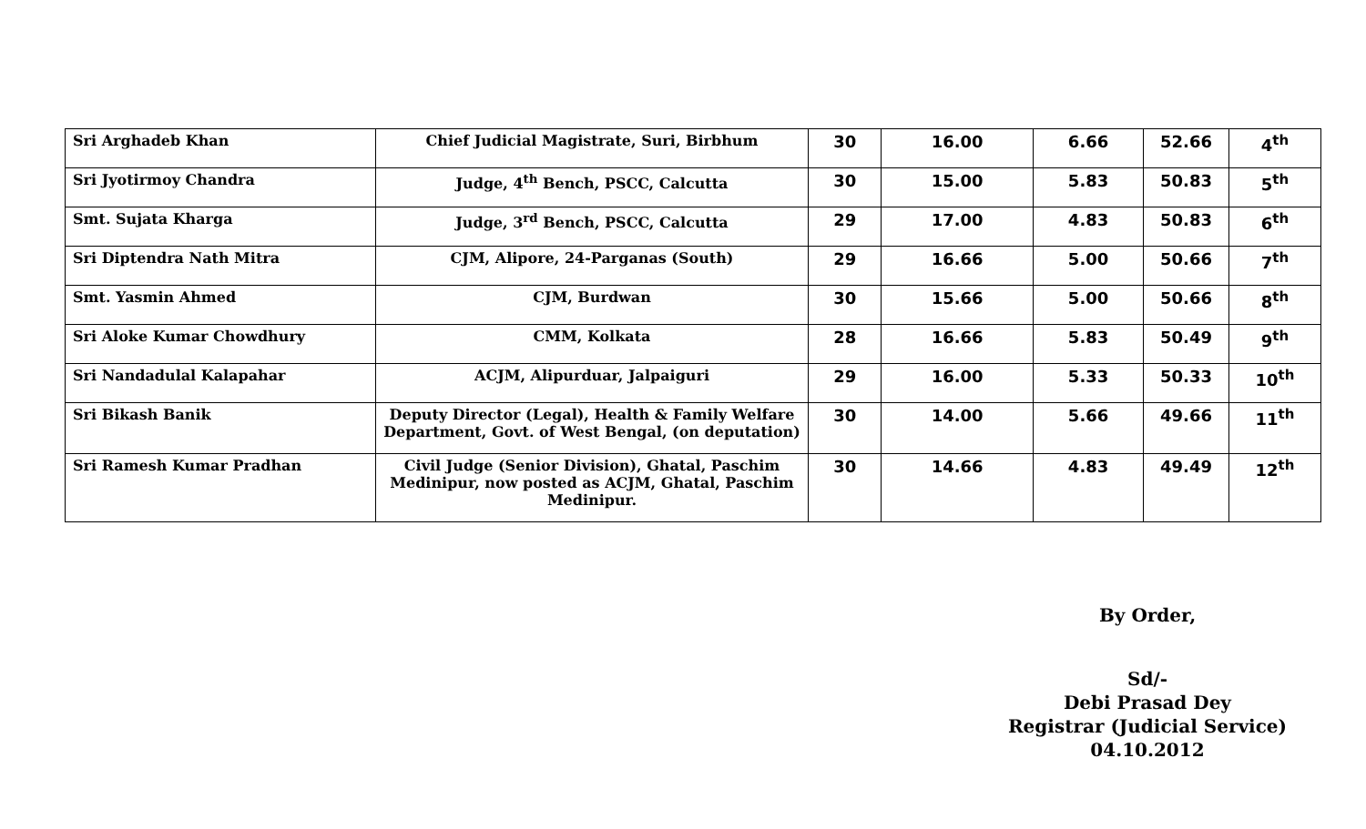| Sri Arghadeb Khan | Chief Judicial Magistrate, Suri, Birbhum | 30 | 16.00 | 6.66 | 52.66 | 4<sup>th</sup> |
| Sri Jyotirmoy Chandra | Judge, 4<sup>th</sup> Bench, PSCC, Calcutta | 30 | 15.00 | 5.83 | 50.83 | 5<sup>th</sup> |
| Smt. Sujata Kharga | Judge, 3<sup>rd</sup> Bench, PSCC, Calcutta | 29 | 17.00 | 4.83 | 50.83 | 6<sup>th</sup> |
| Sri Diptendra Nath Mitra | CJM, Alipore, 24-Parganas (South) | 29 | 16.66 | 5.00 | 50.66 | 7<sup>th</sup> |
| Smt. Yasmin Ahmed | CJM, Burdwan | 30 | 15.66 | 5.00 | 50.66 | 8<sup>th</sup> |
| Sri Aloke Kumar Chowdhury | CMM, Kolkata | 28 | 16.66 | 5.83 | 50.49 | 9<sup>th</sup> |
| Sri Nandadulal Kalapahar | ACJM, Alipurduar, Jalpaiguri | 29 | 16.00 | 5.33 | 50.33 | 10<sup>th</sup> |
| Sri Bikash Banik | Deputy Director (Legal), Health & Family Welfare Department, Govt. of West Bengal, (on deputation) | 30 | 14.00 | 5.66 | 49.66 | 11<sup>th</sup> |
| Sri Ramesh Kumar Pradhan | Civil Judge (Senior Division), Ghatal, Paschim Medinipur, now posted as ACJM, Ghatal, Paschim Medinipur. | 30 | 14.66 | 4.83 | 49.49 | 12<sup>th</sup> |
By Order,
Sd/-
Debi Prasad Dey
Registrar (Judicial Service)
04.10.2012